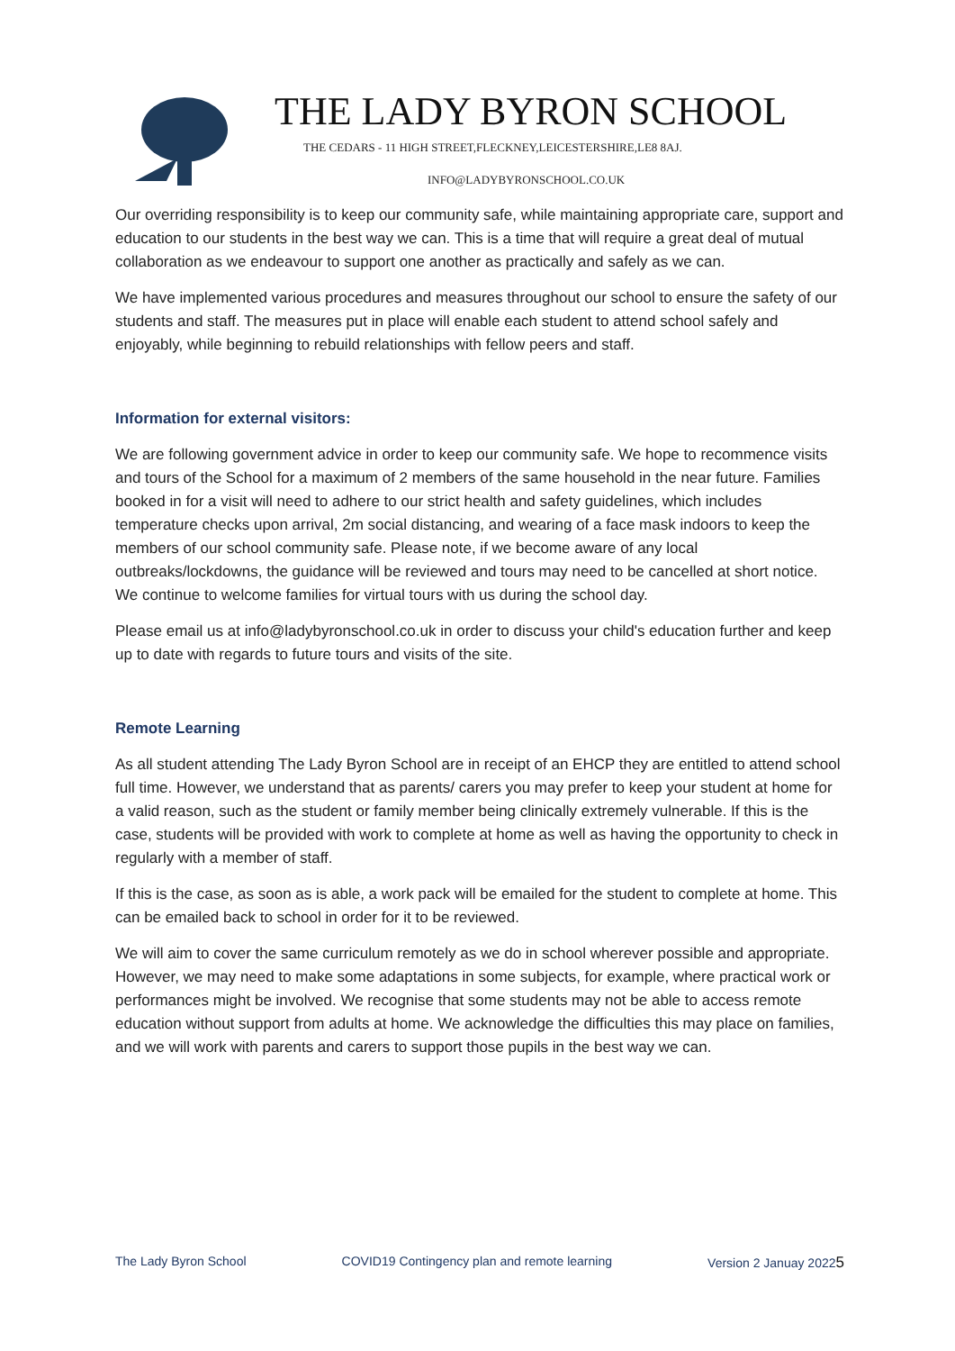THE LADY BYRON SCHOOL
THE CEDARS - 11 HIGH STREET,FLECKNEY,LEICESTERSHIRE,LE8 8AJ.
INFO@LADYBYRONSCHOOL.CO.UK
Our overriding responsibility is to keep our community safe, while maintaining appropriate care, support and education to our students in the best way we can. This is a time that will require a great deal of mutual collaboration as we endeavour to support one another as practically and safely as we can.
We have implemented various procedures and measures throughout our school to ensure the safety of our students and staff. The measures put in place will enable each student to attend school safely and enjoyably, while beginning to rebuild relationships with fellow peers and staff.
Information for external visitors:
We are following government advice in order to keep our community safe. We hope to recommence visits and tours of the School for a maximum of 2 members of the same household in the near future. Families booked in for a visit will need to adhere to our strict health and safety guidelines, which includes temperature checks upon arrival, 2m social distancing, and wearing of a face mask indoors to keep the members of our school community safe. Please note, if we become aware of any local outbreaks/lockdowns, the guidance will be reviewed and tours may need to be cancelled at short notice. We continue to welcome families for virtual tours with us during the school day.
Please email us at info@ladybyronschool.co.uk in order to discuss your child's education further and keep up to date with regards to future tours and visits of the site.
Remote Learning
As all student attending The Lady Byron School are in receipt of an EHCP they are entitled to attend school full time. However, we understand that as parents/ carers you may prefer to keep your student at home for a valid reason, such as the student or family member being clinically extremely vulnerable. If this is the case, students will be provided with work to complete at home as well as having the opportunity to check in regularly with a member of staff.
If this is the case, as soon as is able, a work pack will be emailed for the student to complete at home. This can be emailed back to school in order for it to be reviewed.
We will aim to cover the same curriculum remotely as we do in school wherever possible and appropriate. However, we may need to make some adaptations in some subjects, for example, where practical work or performances might be involved. We recognise that some students may not be able to access remote education without support from adults at home. We acknowledge the difficulties this may place on families, and we will work with parents and carers to support those pupils in the best way we can.
The Lady Byron School COVID19 Contingency plan and remote learning Version 2 Januay 20225